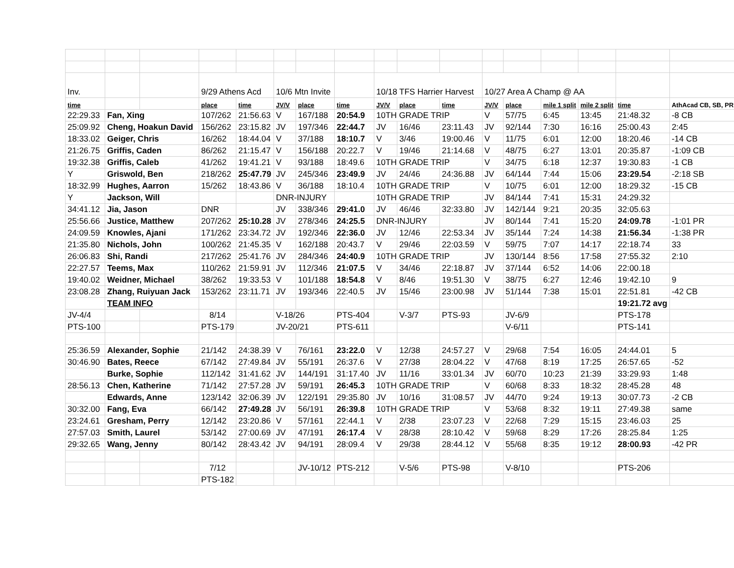| Inv. | | | 9/29 Athens Acd | | 10/6 Mtn Invite | | | 10/18 TFS Harrier Harvest | | | 10/27 Area A Champ @ AA | | | | | |
| time | | | place | time | JV/V | place | time | JV/V | place | time | JV/V | place | mile 1 split | mile 2 split | time | AthAcad CB, SB, PR |
| 22:29.33 | Fan, Xing | | 107/262 | 21:56.63 | V | 167/188 | 20:54.9 | 10TH GRADE TRIP | | | V | 57/75 | 6:45 | 13:45 | 21:48.32 | -8 CB |
| 25:09.92 | Cheng, Hoakun David | | 156/262 | 23:15.82 | JV | 197/346 | 22:44.7 | JV | 16/46 | 23:11.43 | JV | 92/144 | 7:30 | 16:16 | 25:00.43 | 2:45 |
| 18:33.02 | Geiger, Chris | | 16/262 | 18:44.04 | V | 37/188 | 18:10.7 | V | 3/46 | 19:00.46 | V | 11/75 | 6:01 | 12:00 | 18:20.46 | -14 CB |
| 21:26.75 | Griffis, Caden | | 86/262 | 21:15.47 | V | 156/188 | 20:22.7 | V | 19/46 | 21:14.68 | V | 48/75 | 6:27 | 13:01 | 20:35.87 | -1:09 CB |
| 19:32.38 | Griffis, Caleb | | 41/262 | 19:41.21 | V | 93/188 | 18:49.6 | 10TH GRADE TRIP | | | V | 34/75 | 6:18 | 12:37 | 19:30.83 | -1 CB |
| Y | Griswold, Ben | | 218/262 | 25:47.79 | JV | 245/346 | 23:49.9 | JV | 24/46 | 24:36.88 | JV | 64/144 | 7:44 | 15:06 | 23:29.54 | -2:18 SB |
| 18:32.99 | Hughes, Aarron | | 15/262 | 18:43.86 | V | 36/188 | 18:10.4 | 10TH GRADE TRIP | | | V | 10/75 | 6:01 | 12:00 | 18:29.32 | -15 CB |
| Y | Jackson, Will | | | | DNR-INJURY | | | 10TH GRADE TRIP | | | JV | 84/144 | 7:41 | 15:31 | 24:29.32 | |
| 34:41.12 | Jia, Jason | | DNR | | JV | 338/346 | 29:41.0 | JV | 46/46 | 32:33.80 | JV | 142/144 | 9:21 | 20:35 | 32:05.63 | |
| 25:56.66 | Justice, Matthew | | 207/262 | 25:10.28 | JV | 278/346 | 24:25.5 | DNR-INJURY | | | JV | 80/144 | 7:41 | 15:20 | 24:09.78 | -1:01 PR |
| 24:09.59 | Knowles, Ajani | | 171/262 | 23:34.72 | JV | 192/346 | 22:36.0 | JV | 12/46 | 22:53.34 | JV | 35/144 | 7:24 | 14:38 | 21:56.34 | -1:38 PR |
| 21:35.80 | Nichols, John | | 100/262 | 21:45.35 | V | 162/188 | 20:43.7 | V | 29/46 | 22:03.59 | V | 59/75 | 7:07 | 14:17 | 22:18.74 | 33 |
| 26:06.83 | Shi, Randi | | 217/262 | 25:41.76 | JV | 284/346 | 24:40.9 | 10TH GRADE TRIP | | | JV | 130/144 | 8:56 | 17:58 | 27:55.32 | 2:10 |
| 22:27.57 | Teems, Max | | 110/262 | 21:59.91 | JV | 112/346 | 21:07.5 | V | 34/46 | 22:18.87 | JV | 37/144 | 6:52 | 14:06 | 22:00.18 | |
| 19:40.02 | Weidner, Michael | | 38/262 | 19:33.53 | V | 101/188 | 18:54.8 | V | 8/46 | 19:51.30 | V | 38/75 | 6:27 | 12:46 | 19:42.10 | 9 |
| 23:08.28 | Zhang, Ruiyuan Jack | | 153/262 | 23:11.71 | JV | 193/346 | 22:40.5 | JV | 15/46 | 23:00.98 | JV | 51/144 | 7:38 | 15:01 | 22:51.81 | -42 CB |
| | TEAM INFO | | | | | | | | | | | | | | 19:21.72 avg | |
| JV-4/4 | | | 8/14 | | V-18/26 | | PTS-404 | | V-3/7 | PTS-93 | | JV-6/9 | | | PTS-178 | |
| PTS-100 | | | PTS-179 | | JV-20/21 | | PTS-611 | | | | | V-6/11 | | | PTS-141 | |
| 25:36.59 | Alexander, Sophie | | 21/142 | 24:38.39 | V | 76/161 | 23:22.0 | V | 12/38 | 24:57.27 | V | 29/68 | 7:54 | 16:05 | 24:44.01 | 5 |
| 30:46.90 | Bates, Reece | | 67/142 | 27:49.84 | JV | 55/191 | 26:37.6 | V | 27/38 | 28:04.22 | V | 47/68 | 8:19 | 17:25 | 26:57.65 | -52 |
| | Burke, Sophie | | 112/142 | 31:41.62 | JV | 144/191 | 31:17.40 | JV | 11/16 | 33:01.34 | JV | 60/70 | 10:23 | 21:39 | 33:29.93 | 1:48 |
| 28:56.13 | Chen, Katherine | | 71/142 | 27:57.28 | JV | 59/191 | 26:45.3 | 10TH GRADE TRIP | | | V | 60/68 | 8:33 | 18:32 | 28:45.28 | 48 |
| | Edwards, Anne | | 123/142 | 32:06.39 | JV | 122/191 | 29:35.80 | JV | 10/16 | 31:08.57 | JV | 44/70 | 9:24 | 19:13 | 30:07.73 | -2 CB |
| 30:32.00 | Fang, Eva | | 66/142 | 27:49.28 | JV | 56/191 | 26:39.8 | 10TH GRADE TRIP | | | V | 53/68 | 8:32 | 19:11 | 27:49.38 | same |
| 23:24.61 | Gresham, Perry | | 12/142 | 23:20.86 | V | 57/161 | 22:44.1 | V | 2/38 | 23:07.23 | V | 22/68 | 7:29 | 15:15 | 23:46.03 | 25 |
| 27:57.03 | Smith, Laurel | | 53/142 | 27:00.69 | JV | 47/191 | 26:17.4 | V | 28/38 | 28:10.42 | V | 59/68 | 8:29 | 17:26 | 28:25.84 | 1:25 |
| 29:32.65 | Wang, Jenny | | 80/142 | 28:43.42 | JV | 94/191 | 28:09.4 | V | 29/38 | 28:44.12 | V | 55/68 | 8:35 | 19:12 | 28:00.93 | -42 PR |
| | | | 7/12 | | | JV-10/12 | PTS-212 | | V-5/6 | PTS-98 | | V-8/10 | | | PTS-206 | |
| | | | PTS-182 | | | | | | | | | | | | | |